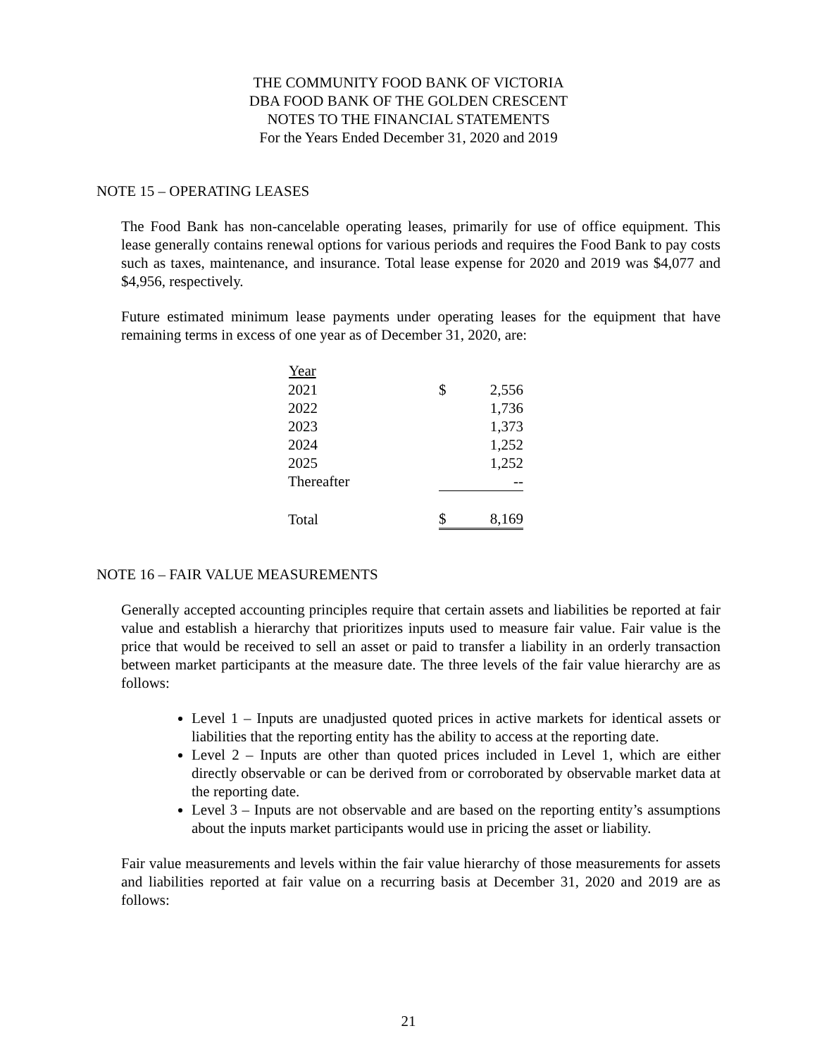THE COMMUNITY FOOD BANK OF VICTORIA
DBA FOOD BANK OF THE GOLDEN CRESCENT
NOTES TO THE FINANCIAL STATEMENTS
For the Years Ended December 31, 2020 and 2019
NOTE 15 – OPERATING LEASES
The Food Bank has non-cancelable operating leases, primarily for use of office equipment. This lease generally contains renewal options for various periods and requires the Food Bank to pay costs such as taxes, maintenance, and insurance. Total lease expense for 2020 and 2019 was $4,077 and $4,956, respectively.
Future estimated minimum lease payments under operating leases for the equipment that have remaining terms in excess of one year as of December 31, 2020, are:
| Year | | |
| --- | --- | --- |
| 2021 | $ | 2,556 |
| 2022 | | 1,736 |
| 2023 | | 1,373 |
| 2024 | | 1,252 |
| 2025 | | 1,252 |
| Thereafter | | -- |
| Total | $ | 8,169 |
NOTE 16 – FAIR VALUE MEASUREMENTS
Generally accepted accounting principles require that certain assets and liabilities be reported at fair value and establish a hierarchy that prioritizes inputs used to measure fair value. Fair value is the price that would be received to sell an asset or paid to transfer a liability in an orderly transaction between market participants at the measure date. The three levels of the fair value hierarchy are as follows:
Level 1 – Inputs are unadjusted quoted prices in active markets for identical assets or liabilities that the reporting entity has the ability to access at the reporting date.
Level 2 – Inputs are other than quoted prices included in Level 1, which are either directly observable or can be derived from or corroborated by observable market data at the reporting date.
Level 3 – Inputs are not observable and are based on the reporting entity’s assumptions about the inputs market participants would use in pricing the asset or liability.
Fair value measurements and levels within the fair value hierarchy of those measurements for assets and liabilities reported at fair value on a recurring basis at December 31, 2020 and 2019 are as follows:
21